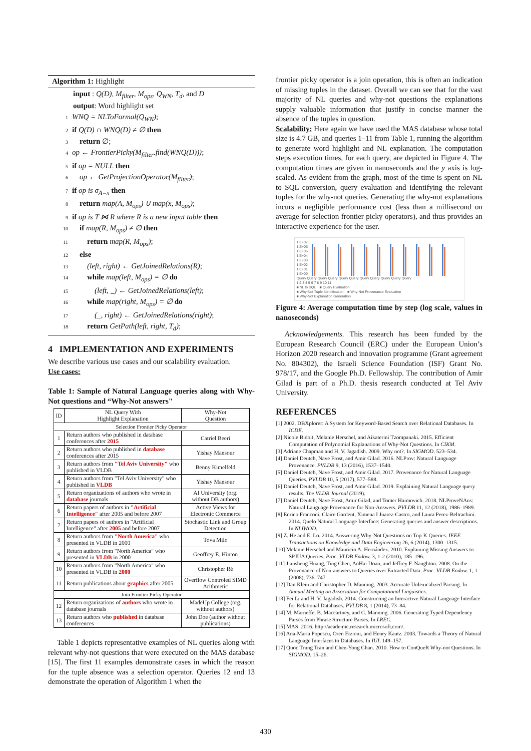Algorithm 1: Highlight
input : Q(D), M<sub>filter</sub>, M<sub>ops</sub>, Q<sub>WN</sub>, T<sub>d</sub>, and D
output: Word highlight set
1 WNQ = NLToFormal(Q<sub>WN</sub>);
2 if Q(D) ∩ WNQ(D) ≠ ∅ then
3 return ∅;
4 op ← FrontierPicky(M<sub>filter</sub>.find(WNQ(D)));
5 if op = NULL then
6 op ← GetProjectionOperator(M<sub>filter</sub>);
7 if op is σ<sub>A=x</sub> then
8 return map(A, M<sub>ops</sub>) ∪ map(x, M<sub>ops</sub>);
9 if op is T ⋈ R where R is a new input table then
10 if map(R, M<sub>ops</sub>) ≠ ∅ then
11 return map(R, M<sub>ops</sub>);
12 else
13 (left, right) ← GetJoinedRelations(R);
14 while map(left, M<sub>ops</sub>) = ∅ do
15 (left, _) ← GetJoinedRelations(left);
16 while map(right, M<sub>ops</sub>) = ∅ do
17 (_, right) ← GetJoinedRelations(right);
18 return GetPath(left, right, T<sub>d</sub>);
4 IMPLEMENTATION AND EXPERIMENTS
We describe various use cases and our scalability evaluation.
Use cases:
Table 1: Sample of Natural Language queries along with Why-Not questions and “Why-Not answers"
| ID | NL Query With Highlight Explanation | Why-Not Question |
| --- | --- | --- |
| Selection Frontier Picky Operator | | |
| 1 | Return authors who published in database conferences after 2015 | Catriel Beeri |
| 2 | Return authors who published in database conferences after 2015 | Yishay Mansour |
| 3 | Return authors from "Tel Aviv University" who published in VLDB | Benny Kimelfeld |
| 4 | Return authors from "Tel Aviv University" who published in VLDB | Yishay Mansour |
| 5 | Return organizations of authors who wrote in database journals | AI University (org. without DB authors) |
| 6 | Return papers of authors in "Artificial Intelligence" after 2005 and before 2007 | Active Views for Electronic Commerce |
| 7 | Return papers of authors in "Artificial Intelligence" after 2005 and before 2007 | Stochastic Link and Group Detection |
| 8 | Return authors from "North America" who presented in VLDB in 2000 | Tova Milo |
| 9 | Return authors from "North America" who presented in VLDB in 2000 | Geoffrey E. Hinton |
| 10 | Return authors from "North America" who presented in VLDB in 2000 | Christopher Ré |
| 11 | Return publications about graphics after 2005 | Overflow Controled SIMD Arithmetic |
| Join Frontier Picky Operator | | |
| 12 | Return organizations of authors who wrote in database journals | MadeUp College (org. without authors) |
| 13 | Return authors who published in database conferences | John Doe (author without publications) |
Table 1 depicts representative examples of NL queries along with relevant why-not questions that were executed on the MAS database [15]. The first 11 examples demonstrate cases in which the reason for the tuple absence was a selection operator. Queries 12 and 13 demonstrate the operation of Algorithm 1 when the
frontier picky operator is a join operation, this is often an indication of missing tuples in the dataset. Overall we can see that for the vast majority of NL queries and why-not questions the explanations supply valuable information that justify in concise manner the absence of the tuples in question.
Scalability: Here again we have used the MAS database whose total size is 4.7 GB, and queries 1–11 from Table 1, running the algorithm to generate word highlight and NL explanation. The computation steps execution times, for each query, are depicted in Figure 4. The computation times are given in nanoseconds and the y axis is log-scaled. As evident from the graph, most of the time is spent on NL to SQL conversion, query evaluation and identifying the relevant tuples for the why-not queries. Generating the why-not explanations incurs a negligible performance cost (less than a millisecond on average for selection frontier picky operators), and thus provides an interactive experience for the user.
1.E+07
1.E+06
1.E+05
1.E+04
1.E+03
1.E+02
1.E+01
1.E+00
Query Query Query Query Query Query Query Query Query Query Query
1 2 3 4 5 6 7 8 9 10 11
■ NL to SQL ■ Query Evaluation
■ Why-Not Tuple Identification ■ Why-Not Provenance Evaluation
■ Why-Not Explanation Generation
Figure 4: Average computation time by step (log scale, values in nanoseconds)
Acknowledgements. This research has been funded by the European Research Council (ERC) under the European Union’s Horizon 2020 research and innovation programme (Grant agreement No. 804302), the Israeli Science Foundation (ISF) Grant No. 978/17, and the Google Ph.D. Fellowship. The contribution of Amir Gilad is part of a Ph.D. thesis research conducted at Tel Aviv University.
REFERENCES
[1] 2002. DBXplorer: A System for Keyword-Based Search over Relational Databases. In ICDE.
[2] Nicole Bidoit, Melanie Herschel, and Aikaterini Tzompanaki. 2015. Efficient Computation of Polynomial Explanations of Why-Not Questions. In CIKM.
[3] Adriane Chapman and H. V. Jagadish. 2009. Why not?. In SIGMOD. 523–534.
[4] Daniel Deutch, Nave Frost, and Amir Gilad. 2016. NLProv: Natural Language Provenance. PVLDB 9, 13 (2016), 1537–1540.
[5] Daniel Deutch, Nave Frost, and Amir Gilad. 2017. Provenance for Natural Language Queries. PVLDB 10, 5 (2017), 577–588.
[6] Daniel Deutch, Nave Frost, and Amir Gilad. 2019. Explaining Natural Language query results. The VLDB Journal (2019).
[7] Daniel Deutch, Nave Frost, Amir Gilad, and Tomer Haimovich. 2018. NLProveNAns: Natural Language Provenance for Non-Answers. PVLDB 11, 12 (2018), 1986–1989.
[8] Enrico Franconi, Claire Gardent, Ximena I Juarez-Castro, and Laura Perez-Beltrachini. 2014. Quelo Natural Language Interface: Generating queries and answer descriptions. In NLIWOD.
[9] Z. He and E. Lo. 2014. Answering Why-Not Questions on Top-K Queries. IEEE Transactions on Knowledge and Data Engineering 26, 6 (2014), 1300–1315.
[10] Melanie Herschel and Mauricio A. Hernández. 2010. Explaining Missing Answers to SPJUA Queries. Proc. VLDB Endow. 3, 1-2 (2010), 185–196.
[11] Jiansheng Huang, Ting Chen, AnHai Doan, and Jeffrey F. Naughton. 2008. On the Provenance of Non-answers to Queries over Extracted Data. Proc. VLDB Endow. 1, 1 (2008), 736–747.
[12] Dan Klein and Christopher D. Manning. 2003. Accurate Unlexicalized Parsing. In Annual Meeting on Association for Computational Linguistics.
[13] Fei Li and H. V. Jagadish. 2014. Constructing an Interactive Natural Language Interface for Relational Databases. PVLDB 8, 1 (2014), 73–84.
[14] M. Marneffe, B. Maccartney, and C. Manning. 2006. Generating Typed Dependency Parses from Phrase Structure Parses. In LREC.
[15] MAS. 2016. http://academic.research.microsoft.com/.
[16] Ana-Maria Popescu, Oren Etzioni, and Henry Kautz. 2003. Towards a Theory of Natural Language Interfaces to Databases. In IUI. 149–157.
[17] Quoc Trung Tran and Chee-Yong Chan. 2010. How to ConQueR Why-not Questions. In SIGMOD. 15–26.
430